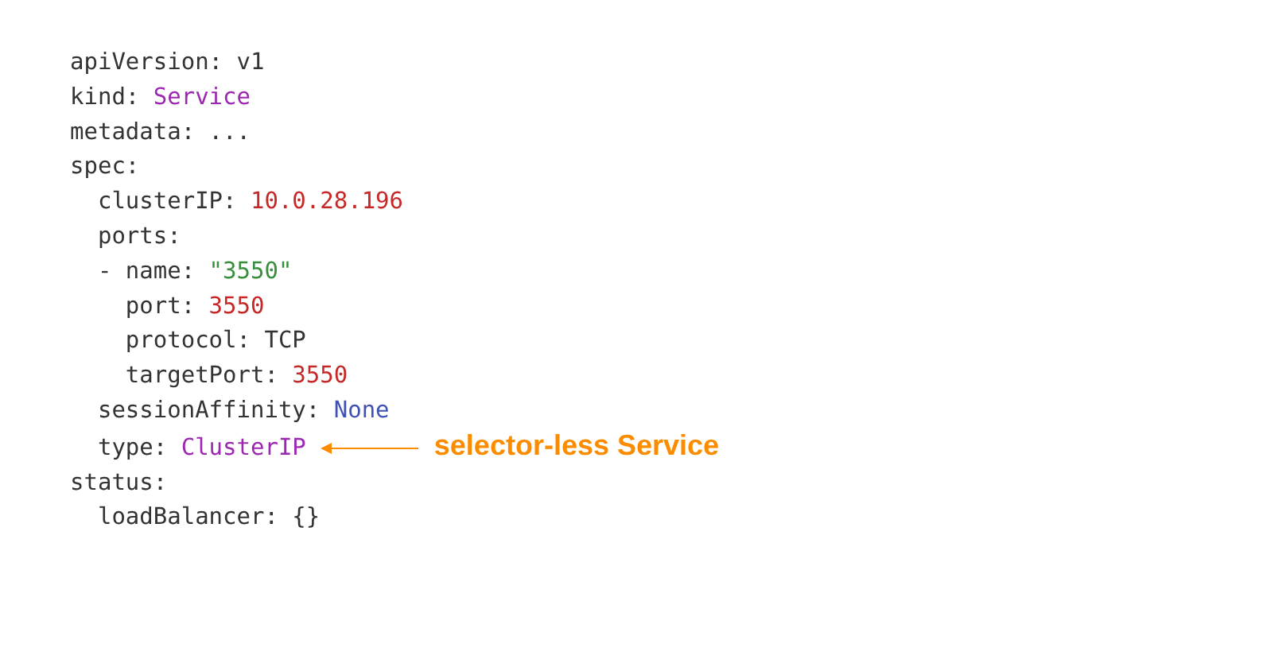apiVersion: v1
kind: Service
metadata: ...
spec:
  clusterIP: 10.0.28.196
  ports:
  - name: "3550"
    port: 3550
    protocol: TCP
    targetPort: 3550
  sessionAffinity: None
  type: ClusterIP selector-less Service
status:
  loadBalancer: {}